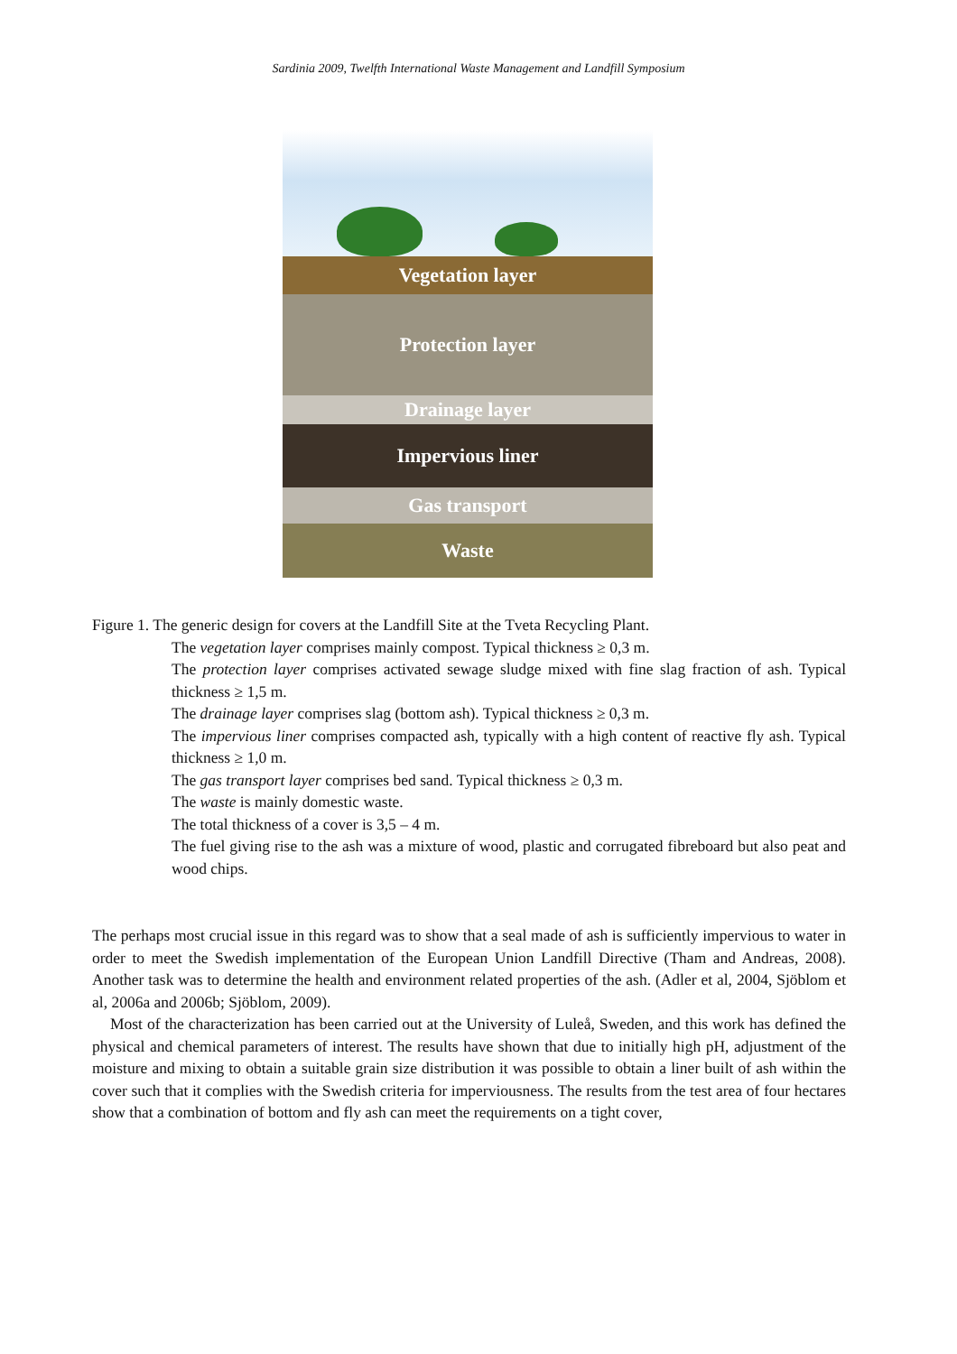Sardinia 2009, Twelfth International Waste Management and Landfill Symposium
Vegetation layer
Protection layer
Drainage layer
Impervious liner
Gas transport
Waste
Figure 1. The generic design for covers at the Landfill Site at the Tveta Recycling Plant.
The vegetation layer comprises mainly compost. Typical thickness ≥ 0,3 m.
The protection layer comprises activated sewage sludge mixed with fine slag fraction of ash. Typical thickness ≥ 1,5 m.
The drainage layer comprises slag (bottom ash). Typical thickness ≥ 0,3 m.
The impervious liner comprises compacted ash, typically with a high content of reactive fly ash. Typical thickness ≥ 1,0 m.
The gas transport layer comprises bed sand. Typical thickness ≥ 0,3 m.
The waste is mainly domestic waste.
The total thickness of a cover is 3,5 – 4 m.
The fuel giving rise to the ash was a mixture of wood, plastic and corrugated fibreboard but also peat and wood chips.
The perhaps most crucial issue in this regard was to show that a seal made of ash is sufficiently impervious to water in order to meet the Swedish implementation of the European Union Landfill Directive (Tham and Andreas, 2008). Another task was to determine the health and environment related properties of the ash. (Adler et al, 2004, Sjöblom et al, 2006a and 2006b; Sjöblom, 2009).
Most of the characterization has been carried out at the University of Luleå, Sweden, and this work has defined the physical and chemical parameters of interest. The results have shown that due to initially high pH, adjustment of the moisture and mixing to obtain a suitable grain size distribution it was possible to obtain a liner built of ash within the cover such that it complies with the Swedish criteria for imperviousness. The results from the test area of four hectares show that a combination of bottom and fly ash can meet the requirements on a tight cover,